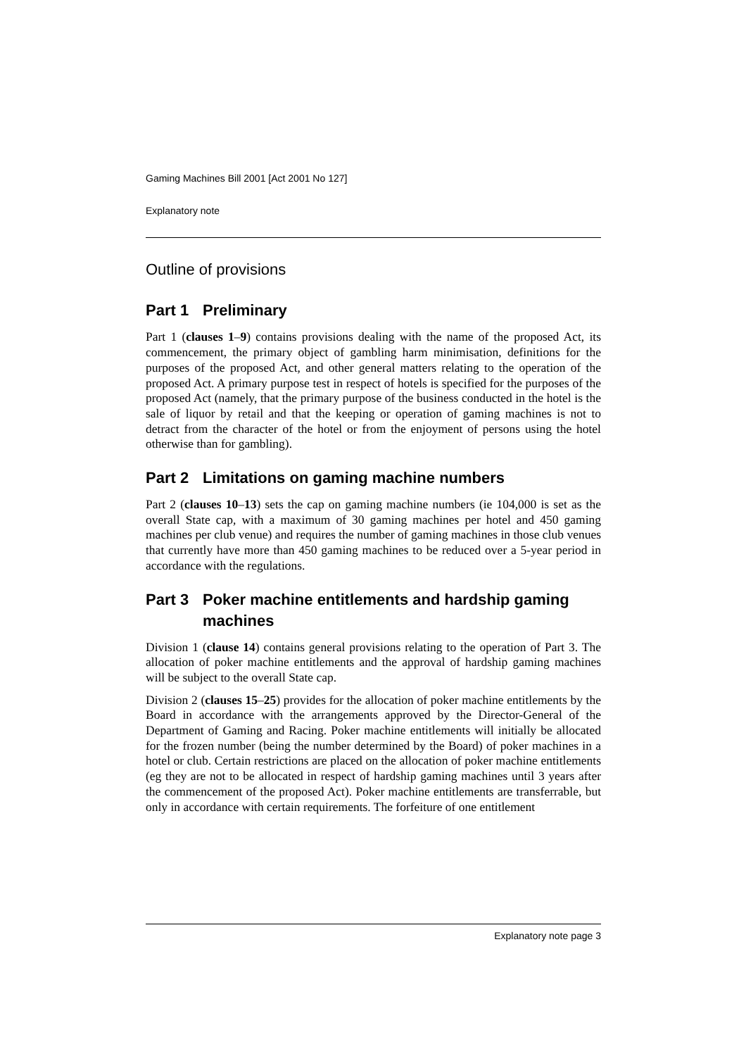Gaming Machines Bill 2001 [Act 2001 No 127]
Explanatory note
Outline of provisions
Part 1 Preliminary
Part 1 (clauses 1–9) contains provisions dealing with the name of the proposed Act, its commencement, the primary object of gambling harm minimisation, definitions for the purposes of the proposed Act, and other general matters relating to the operation of the proposed Act. A primary purpose test in respect of hotels is specified for the purposes of the proposed Act (namely, that the primary purpose of the business conducted in the hotel is the sale of liquor by retail and that the keeping or operation of gaming machines is not to detract from the character of the hotel or from the enjoyment of persons using the hotel otherwise than for gambling).
Part 2 Limitations on gaming machine numbers
Part 2 (clauses 10–13) sets the cap on gaming machine numbers (ie 104,000 is set as the overall State cap, with a maximum of 30 gaming machines per hotel and 450 gaming machines per club venue) and requires the number of gaming machines in those club venues that currently have more than 450 gaming machines to be reduced over a 5-year period in accordance with the regulations.
Part 3 Poker machine entitlements and hardship gaming machines
Division 1 (clause 14) contains general provisions relating to the operation of Part 3. The allocation of poker machine entitlements and the approval of hardship gaming machines will be subject to the overall State cap.
Division 2 (clauses 15–25) provides for the allocation of poker machine entitlements by the Board in accordance with the arrangements approved by the Director-General of the Department of Gaming and Racing. Poker machine entitlements will initially be allocated for the frozen number (being the number determined by the Board) of poker machines in a hotel or club. Certain restrictions are placed on the allocation of poker machine entitlements (eg they are not to be allocated in respect of hardship gaming machines until 3 years after the commencement of the proposed Act). Poker machine entitlements are transferrable, but only in accordance with certain requirements. The forfeiture of one entitlement
Explanatory note page 3